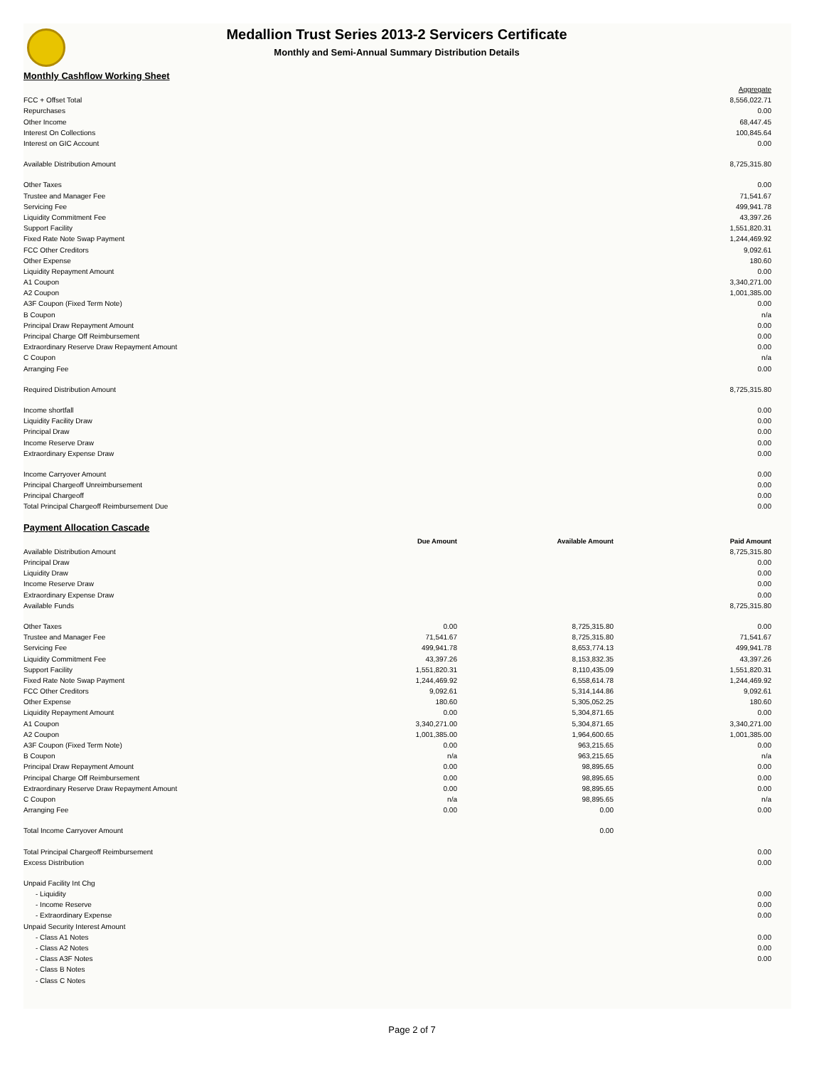Medallion Trust Series 2013-2 Servicers Certificate
Monthly and Semi-Annual Summary Distribution Details
Monthly Cashflow Working Sheet
| | Aggregate |
| FCC + Offset Total | 8,556,022.71 |
| Repurchases | 0.00 |
| Other Income | 68,447.45 |
| Interest On Collections | 100,845.64 |
| Interest on GIC Account | 0.00 |
| Available Distribution Amount | 8,725,315.80 |
| Other Taxes | 0.00 |
| Trustee and Manager Fee | 71,541.67 |
| Servicing Fee | 499,941.78 |
| Liquidity Commitment Fee | 43,397.26 |
| Support Facility | 1,551,820.31 |
| Fixed Rate Note Swap Payment | 1,244,469.92 |
| FCC Other Creditors | 9,092.61 |
| Other Expense | 180.60 |
| Liquidity Repayment Amount | 0.00 |
| A1 Coupon | 3,340,271.00 |
| A2 Coupon | 1,001,385.00 |
| A3F Coupon (Fixed Term Note) | 0.00 |
| B Coupon | n/a |
| Principal Draw Repayment Amount | 0.00 |
| Principal Charge Off Reimbursement | 0.00 |
| Extraordinary Reserve Draw Repayment Amount | 0.00 |
| C Coupon | n/a |
| Arranging Fee | 0.00 |
| Required Distribution Amount | 8,725,315.80 |
| Income shortfall | 0.00 |
| Liquidity Facility Draw | 0.00 |
| Principal Draw | 0.00 |
| Income Reserve Draw | 0.00 |
| Extraordinary Expense Draw | 0.00 |
| Income Carryover Amount | 0.00 |
| Principal Chargeoff Unreimbursement | 0.00 |
| Principal Chargeoff | 0.00 |
| Total Principal Chargeoff Reimbursement Due | 0.00 |
Payment Allocation Cascade
| | Due Amount | Available Amount | Paid Amount |
| Available Distribution Amount | | | 8,725,315.80 |
| Principal Draw | | | 0.00 |
| Liquidity Draw | | | 0.00 |
| Income Reserve Draw | | | 0.00 |
| Extraordinary Expense Draw | | | 0.00 |
| Available Funds | | | 8,725,315.80 |
| Other Taxes | 0.00 | 8,725,315.80 | 0.00 |
| Trustee and Manager Fee | 71,541.67 | 8,725,315.80 | 71,541.67 |
| Servicing Fee | 499,941.78 | 8,653,774.13 | 499,941.78 |
| Liquidity Commitment Fee | 43,397.26 | 8,153,832.35 | 43,397.26 |
| Support Facility | 1,551,820.31 | 8,110,435.09 | 1,551,820.31 |
| Fixed Rate Note Swap Payment | 1,244,469.92 | 6,558,614.78 | 1,244,469.92 |
| FCC Other Creditors | 9,092.61 | 5,314,144.86 | 9,092.61 |
| Other Expense | 180.60 | 5,305,052.25 | 180.60 |
| Liquidity Repayment Amount | 0.00 | 5,304,871.65 | 0.00 |
| A1 Coupon | 3,340,271.00 | 5,304,871.65 | 3,340,271.00 |
| A2 Coupon | 1,001,385.00 | 1,964,600.65 | 1,001,385.00 |
| A3F Coupon (Fixed Term Note) | 0.00 | 963,215.65 | 0.00 |
| B Coupon | n/a | 963,215.65 | n/a |
| Principal Draw Repayment Amount | 0.00 | 98,895.65 | 0.00 |
| Principal Charge Off Reimbursement | 0.00 | 98,895.65 | 0.00 |
| Extraordinary Reserve Draw Repayment Amount | 0.00 | 98,895.65 | 0.00 |
| C Coupon | n/a | 98,895.65 | n/a |
| Arranging Fee | 0.00 | 0.00 | 0.00 |
| Total Income Carryover Amount | | 0.00 | |
| Total Principal Chargeoff Reimbursement | | | 0.00 |
| Excess Distribution | | | 0.00 |
| Unpaid Facility Int Chg | | | |
| - Liquidity | | | 0.00 |
| - Income Reserve | | | 0.00 |
| - Extraordinary Expense | | | 0.00 |
| Unpaid Security Interest Amount | | | |
| - Class A1 Notes | | | 0.00 |
| - Class A2 Notes | | | 0.00 |
| - Class A3F Notes | | | 0.00 |
| - Class B Notes | | | |
| - Class C Notes | | | |
Page 2 of 7